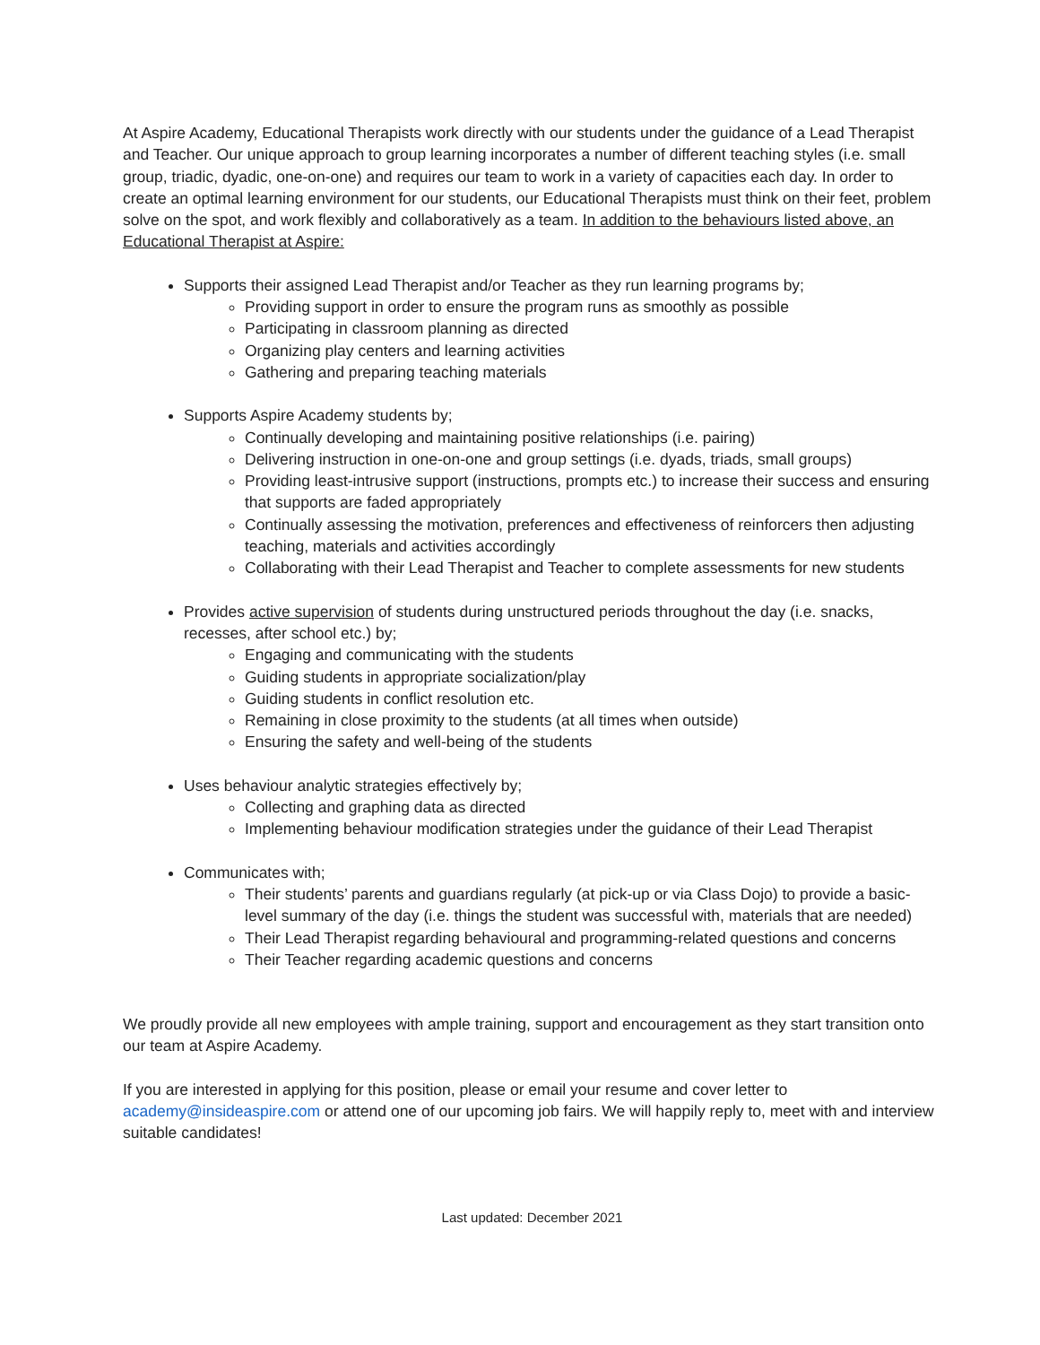At Aspire Academy, Educational Therapists work directly with our students under the guidance of a Lead Therapist and Teacher. Our unique approach to group learning incorporates a number of different teaching styles (i.e. small group, triadic, dyadic, one-on-one) and requires our team to work in a variety of capacities each day. In order to create an optimal learning environment for our students, our Educational Therapists must think on their feet, problem solve on the spot, and work flexibly and collaboratively as a team. In addition to the behaviours listed above, an Educational Therapist at Aspire:
Supports their assigned Lead Therapist and/or Teacher as they run learning programs by;
Providing support in order to ensure the program runs as smoothly as possible
Participating in classroom planning as directed
Organizing play centers and learning activities
Gathering and preparing teaching materials
Supports Aspire Academy students by;
Continually developing and maintaining positive relationships (i.e. pairing)
Delivering instruction in one-on-one and group settings (i.e. dyads, triads, small groups)
Providing least-intrusive support (instructions, prompts etc.) to increase their success and ensuring that supports are faded appropriately
Continually assessing the motivation, preferences and effectiveness of reinforcers then adjusting teaching, materials and activities accordingly
Collaborating with their Lead Therapist and Teacher to complete assessments for new students
Provides active supervision of students during unstructured periods throughout the day (i.e. snacks, recesses, after school etc.) by;
Engaging and communicating with the students
Guiding students in appropriate socialization/play
Guiding students in conflict resolution etc.
Remaining in close proximity to the students (at all times when outside)
Ensuring the safety and well-being of the students
Uses behaviour analytic strategies effectively by;
Collecting and graphing data as directed
Implementing behaviour modification strategies under the guidance of their Lead Therapist
Communicates with;
Their students’ parents and guardians regularly (at pick-up or via Class Dojo) to provide a basic-level summary of the day (i.e. things the student was successful with, materials that are needed)
Their Lead Therapist regarding behavioural and programming-related questions and concerns
Their Teacher regarding academic questions and concerns
We proudly provide all new employees with ample training, support and encouragement as they start transition onto our team at Aspire Academy.
If you are interested in applying for this position, please or email your resume and cover letter to academy@insideaspire.com or attend one of our upcoming job fairs. We will happily reply to, meet with and interview suitable candidates!
Last updated: December 2021